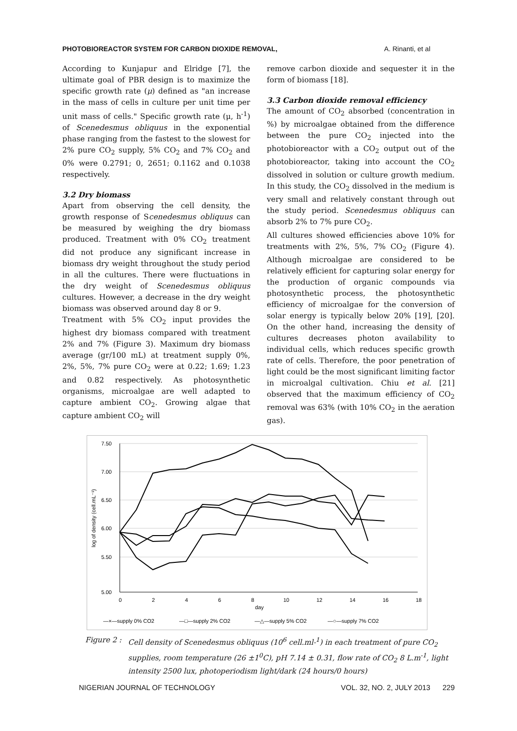PHOTOBIOREACTOR SYSTEM FOR CARBON DIOXIDE REMOVAL, A. Rinanti, et al
According to Kunjapur and Elridge [7], the ultimate goal of PBR design is to maximize the specific growth rate (μ) defined as "an increase in the mass of cells in culture per unit time per unit mass of cells." Specific growth rate (μ, h<sup>-1</sup>) of Scenedesmus obliquus in the exponential phase ranging from the fastest to the slowest for 2% pure CO<sub>2</sub> supply, 5% CO<sub>2</sub> and 7% CO<sub>2</sub> and 0% were 0.2791; 0, 2651; 0.1162 and 0.1038 respectively.
3.2 Dry biomass
Apart from observing the cell density, the growth response of Scenedesmus obliquus can be measured by weighing the dry biomass produced. Treatment with 0% CO<sub>2</sub> treatment did not produce any significant increase in biomass dry weight throughout the study period in all the cultures. There were fluctuations in the dry weight of Scenedesmus obliquus cultures. However, a decrease in the dry weight biomass was observed around day 8 or 9.
Treatment with 5% CO<sub>2</sub> input provides the highest dry biomass compared with treatment 2% and 7% (Figure 3). Maximum dry biomass average (gr/100 mL) at treatment supply 0%, 2%, 5%, 7% pure CO<sub>2</sub> were at 0.22; 1.69; 1.23 and 0.82 respectively. As photosynthetic organisms, microalgae are well adapted to capture ambient CO<sub>2</sub>. Growing algae that capture ambient CO<sub>2</sub> will
remove carbon dioxide and sequester it in the form of biomass [18].
3.3 Carbon dioxide removal efficiency
The amount of CO<sub>2</sub> absorbed (concentration in %) by microalgae obtained from the difference between the pure CO<sub>2</sub> injected into the photobioreactor with a CO<sub>2</sub> output out of the photobioreactor, taking into account the CO<sub>2</sub> dissolved in solution or culture growth medium. In this study, the CO<sub>2</sub> dissolved in the medium is very small and relatively constant through out the study period. Scenedesmus obliquus can absorb 2% to 7% pure CO<sub>2</sub>.
All cultures showed efficiencies above 10% for treatments with 2%, 5%, 7% CO<sub>2</sub> (Figure 4). Although microalgae are considered to be relatively efficient for capturing solar energy for the production of organic compounds via photosynthetic process, the photosynthetic efficiency of microalgae for the conversion of solar energy is typically below 20% [19], [20]. On the other hand, increasing the density of cultures decreases photon availability to individual cells, which reduces specific growth rate of cells. Therefore, the poor penetration of light could be the most significant limiting factor in microalgal cultivation. Chiu et al. [21] observed that the maximum efficiency of CO<sub>2</sub> removal was 63% (with 10% CO<sub>2</sub> in the aeration gas).
7.50
7.00
6.50
6.00
5.50
5.00
0
2
4
6
8
10
12
14
16
18
day
log of density (cell.mL⁻¹)
—×—supply 0% CO2
—□—supply 2% CO2
—△—supply 5% CO2
—○—supply 7% CO2
Figure 2 : Cell density of Scenedesmus obliquus (10<sup>6</sup> cell.ml-<sup>1</sup>) in each treatment of pure CO<sub>2</sub> supplies, room temperature (26 ±1<sup>0</sup>C), pH 7.14 ± 0.31, flow rate of CO<sub>2</sub> 8 L.m<sup>-1</sup>, light intensity 2500 lux, photoperiodism light/dark (24 hours/0 hours)
NIGERIAN JOURNAL OF TECHNOLOGY VOL. 32, NO. 2, JULY 2013 229